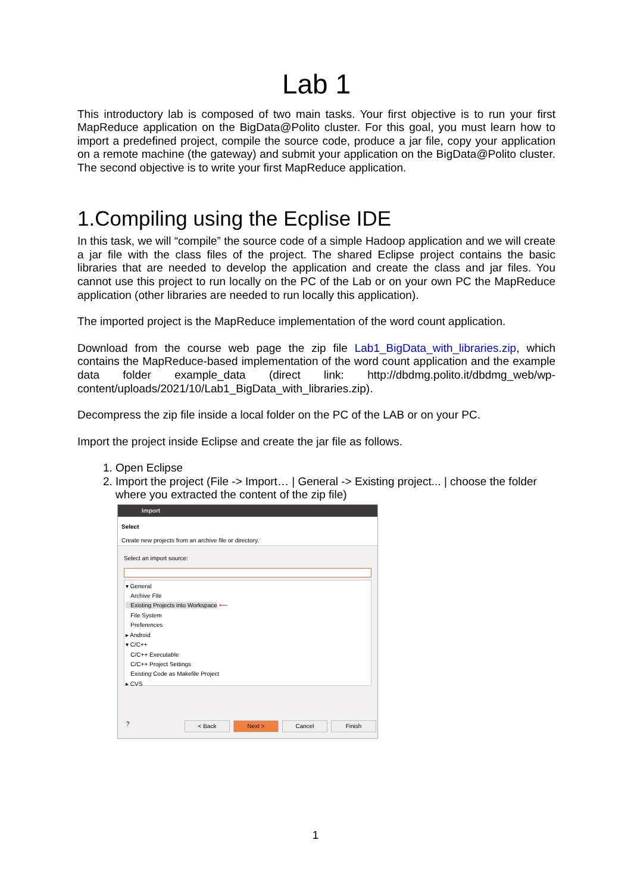Lab 1
This introductory lab is composed of two main tasks. Your first objective is to run your first MapReduce application on the BigData@Polito cluster. For this goal, you must learn how to import a predefined project, compile the source code, produce a jar file, copy your application on a remote machine (the gateway) and submit your application on the BigData@Polito cluster. The second objective is to write your first MapReduce application.
1.Compiling using the Ecplise IDE
In this task, we will “compile” the source code of a simple Hadoop application and we will create a jar file with the class files of the project. The shared Eclipse project contains the basic libraries that are needed to develop the application and create the class and jar files. You cannot use this project to run locally on the PC of the Lab or on your own PC the MapReduce application (other libraries are needed to run locally this application).
The imported project is the MapReduce implementation of the word count application.
Download from the course web page the zip file Lab1_BigData_with_libraries.zip, which contains the MapReduce-based implementation of the word count application and the example data folder example_data (direct link: http://dbdmg.polito.it/dbdmg_web/wp-content/uploads/2021/10/Lab1_BigData_with_libraries.zip).
Decompress the zip file inside a local folder on the PC of the LAB or on your PC.
Import the project inside Eclipse and create the jar file as follows.
1. Open Eclipse
2. Import the project (File -> Import… | General -> Existing project... | choose the folder where you extracted the content of the zip file)
Import
Select
Create new projects from an archive file or directory.
Select an import source:
▾ General
Archive File
Existing Projects into Workspace ⟵
File System
Preferences
▸ Android
▾ C/C++
C/C++ Executable
C/C++ Project Settings
Existing Code as Makefile Project
▸ CVS
? < Back Next > Cancel Finish
1